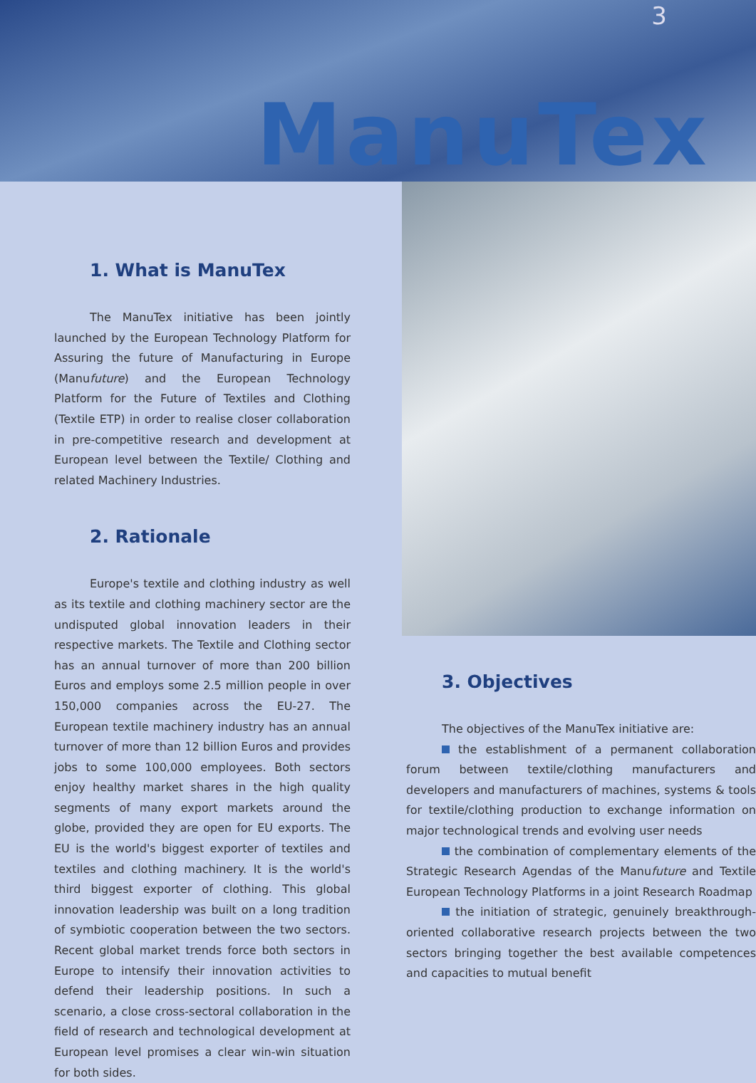3
ManuTex
1. What is ManuTex
The ManuTex initiative has been jointly launched by the European Technology Platform for Assuring the future of Manufacturing in Europe (Manufuture) and the European Technology Platform for the Future of Textiles and Clothing (Textile ETP) in order to realise closer collaboration in pre-competitive research and development at European level between the Textile/ Clothing and related Machinery Industries.
2. Rationale
Europe's textile and clothing industry as well as its textile and clothing machinery sector are the undisputed global innovation leaders in their respective markets. The Textile and Clothing sector has an annual turnover of more than 200 billion Euros and employs some 2.5 million people in over 150,000 companies across the EU-27. The European textile machinery industry has an annual turnover of more than 12 billion Euros and provides jobs to some 100,000 employees. Both sectors enjoy healthy market shares in the high quality segments of many export markets around the globe, provided they are open for EU exports. The EU is the world's biggest exporter of textiles and textiles and clothing machinery. It is the world's third biggest exporter of clothing. This global innovation leadership was built on a long tradition of symbiotic cooperation between the two sectors. Recent global market trends force both sectors in Europe to intensify their innovation activities to defend their leadership positions. In such a scenario, a close cross-sectoral collaboration in the field of research and technological development at European level promises a clear win-win situation for both sides.
3. Objectives
The objectives of the ManuTex initiative are:
the establishment of a permanent collaboration forum between textile/clothing manufacturers and developers and manufacturers of machines, systems & tools for textile/clothing production to exchange information on major technological trends and evolving user needs
the combination of complementary elements of the Strategic Research Agendas of the Manufuture and Textile European Technology Platforms in a joint Research Roadmap
the initiation of strategic, genuinely breakthrough-oriented collaborative research projects between the two sectors bringing together the best available competences and capacities to mutual benefit